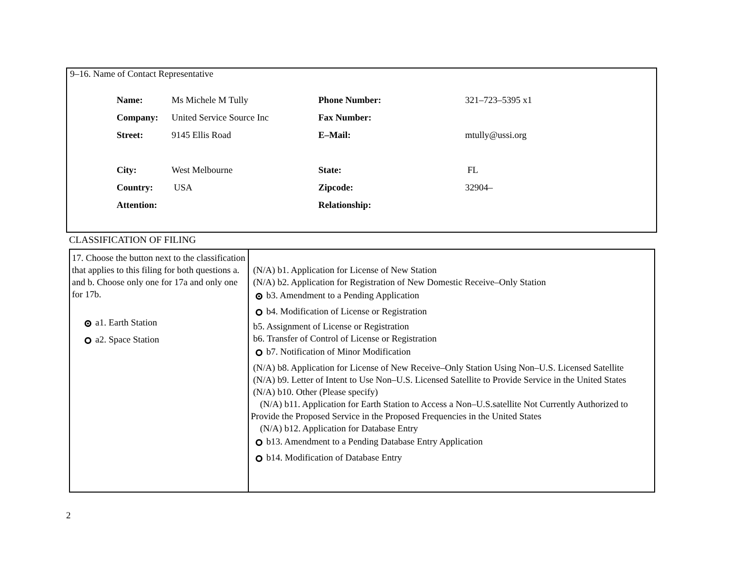9–16. Name of Contact Representative
| Name: | Ms Michele M Tully | Phone Number: | 321–723–5395 x1 |
| Company: | United Service Source Inc | Fax Number: | |
| Street: | 9145 Ellis Road | E–Mail: | mtully@ussi.org |
| City: | West Melbourne | State: | FL |
| Country: | USA | Zipcode: | 32904– |
| Attention: | | Relationship: | |
CLASSIFICATION OF FILING
| 17. Choose the button next to the classification that applies to this filing for both questions a. and b. Choose only one for 17a and only one for 17b. a1. Earth Station a2. Space Station | (N/A) b1. Application for License of New Station (N/A) b2. Application for Registration of New Domestic Receive–Only Station b3. Amendment to a Pending Application b4. Modification of License or Registration b5. Assignment of License or Registration b6. Transfer of Control of License or Registration b7. Notification of Minor Modification (N/A) b8. Application for License of New Receive–Only Station Using Non–U.S. Licensed Satellite (N/A) b9. Letter of Intent to Use Non–U.S. Licensed Satellite to Provide Service in the United States (N/A) b10. Other (Please specify) (N/A) b11. Application for Earth Station to Access a Non–U.S.satellite Not Currently Authorized to Provide the Proposed Service in the Proposed Frequencies in the United States (N/A) b12. Application for Database Entry b13. Amendment to a Pending Database Entry Application b14. Modification of Database Entry |
2